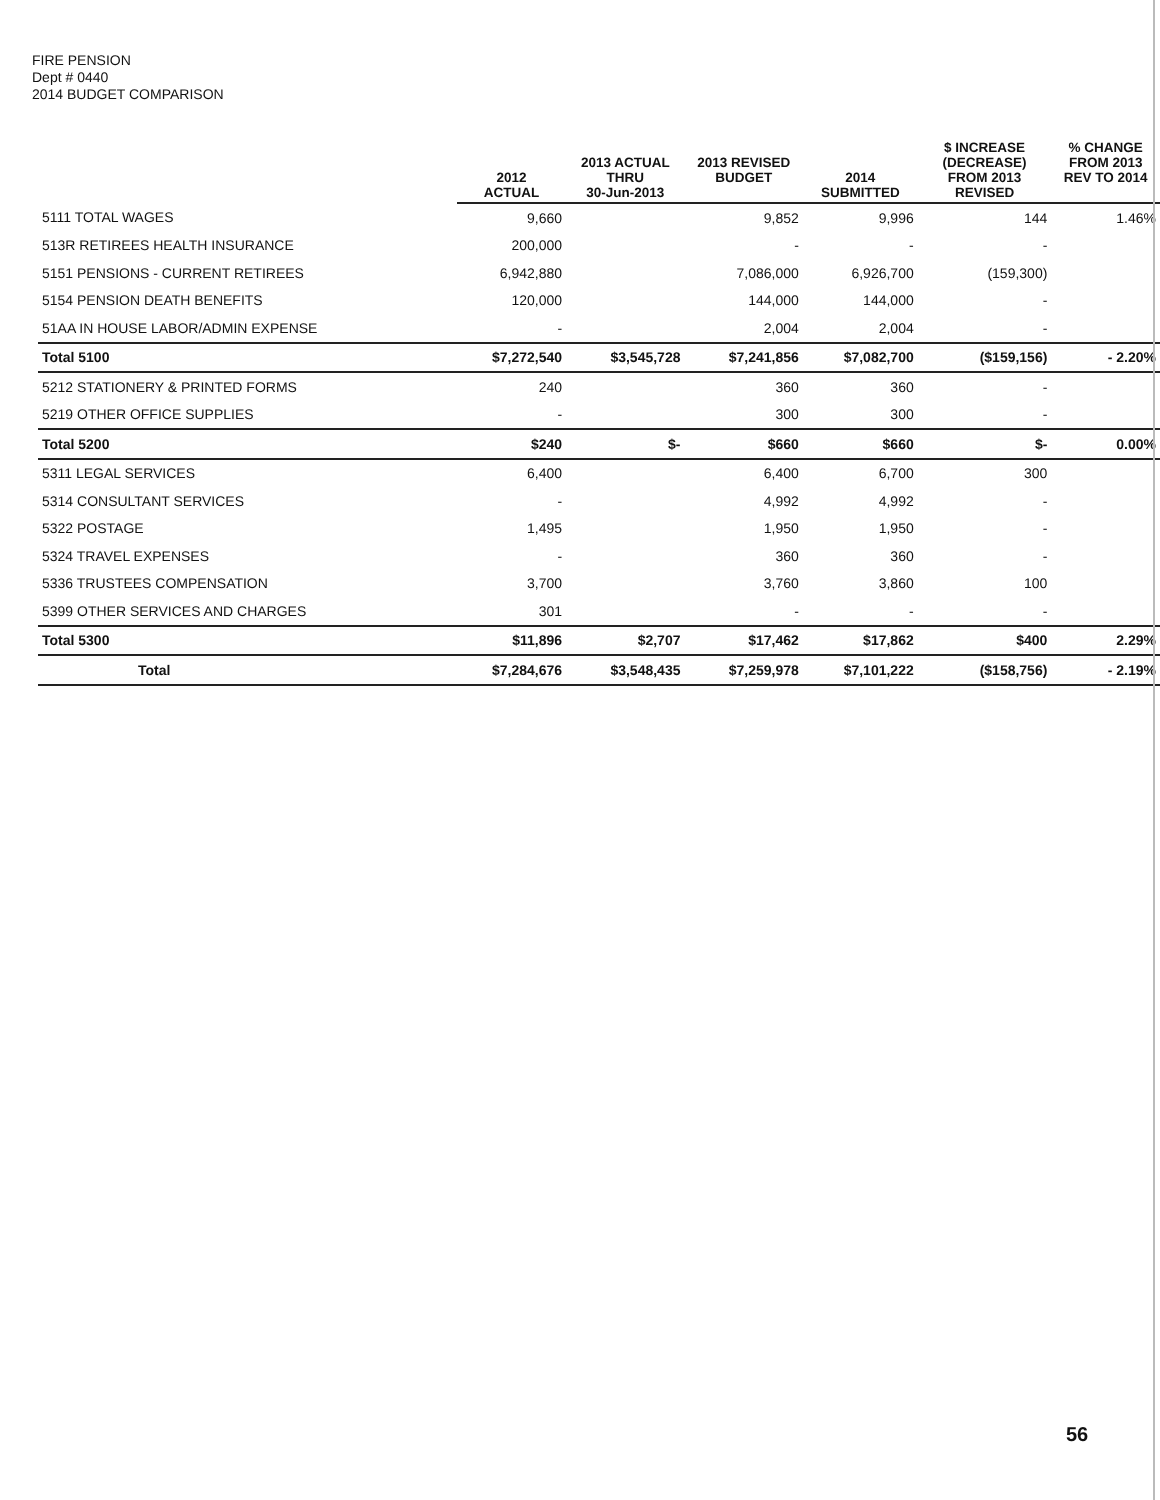FIRE PENSION
Dept # 0440
2014 BUDGET COMPARISON
| | 2012 ACTUAL | 2013 ACTUAL THRU 30-Jun-2013 | 2013 REVISED BUDGET | 2014 SUBMITTED | $ INCREASE (DECREASE) FROM 2013 REVISED | % CHANGE FROM 2013 REV TO 2014 |
| --- | --- | --- | --- | --- | --- | --- |
| 5111 TOTAL WAGES | 9,660 | | 9,852 | 9,996 | 144 | 1.46% |
| 513R RETIREES HEALTH INSURANCE | 200,000 | | - | - | - | |
| 5151 PENSIONS - CURRENT RETIREES | 6,942,880 | | 7,086,000 | 6,926,700 | (159,300) | |
| 5154 PENSION DEATH BENEFITS | 120,000 | | 144,000 | 144,000 | - | |
| 51AA IN HOUSE LABOR/ADMIN EXPENSE | - | | 2,004 | 2,004 | - | |
| Total 5100 | $7,272,540 | $3,545,728 | $7,241,856 | $7,082,700 | ($159,156) | - 2.20% |
| 5212 STATIONERY & PRINTED FORMS | 240 | | 360 | 360 | - | |
| 5219 OTHER OFFICE SUPPLIES | - | | 300 | 300 | - | |
| Total 5200 | $240 | $- | $660 | $660 | $- | 0.00% |
| 5311 LEGAL SERVICES | 6,400 | | 6,400 | 6,700 | 300 | |
| 5314 CONSULTANT SERVICES | - | | 4,992 | 4,992 | - | |
| 5322 POSTAGE | 1,495 | | 1,950 | 1,950 | - | |
| 5324 TRAVEL EXPENSES | - | | 360 | 360 | - | |
| 5336 TRUSTEES COMPENSATION | 3,700 | | 3,760 | 3,860 | 100 | |
| 5399 OTHER SERVICES AND CHARGES | 301 | | - | - | - | |
| Total 5300 | $11,896 | $2,707 | $17,462 | $17,862 | $400 | 2.29% |
| Total | $7,284,676 | $3,548,435 | $7,259,978 | $7,101,222 | ($158,756) | - 2.19% |
56